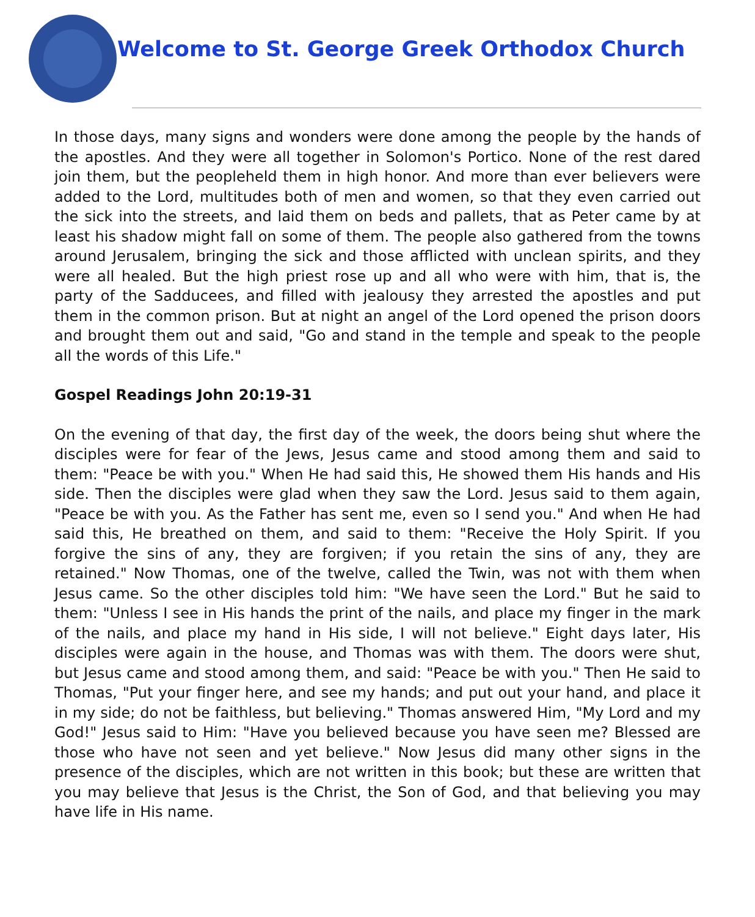Welcome to St. George Greek Orthodox Church
In those days, many signs and wonders were done among the people by the hands of the apostles. And they were all together in Solomon's Portico. None of the rest dared join them, but the peopleheld them in high honor. And more than ever believers were added to the Lord, multitudes both of men and women, so that they even carried out the sick into the streets, and laid them on beds and pallets, that as Peter came by at least his shadow might fall on some of them. The people also gathered from the towns around Jerusalem, bringing the sick and those afflicted with unclean spirits, and they were all healed. But the high priest rose up and all who were with him, that is, the party of the Sadducees, and filled with jealousy they arrested the apostles and put them in the common prison. But at night an angel of the Lord opened the prison doors and brought them out and said, "Go and stand in the temple and speak to the people all the words of this Life."
Gospel Readings John 20:19-31
On the evening of that day, the first day of the week, the doors being shut where the disciples were for fear of the Jews, Jesus came and stood among them and said to them: "Peace be with you." When He had said this, He showed them His hands and His side. Then the disciples were glad when they saw the Lord. Jesus said to them again, "Peace be with you. As the Father has sent me, even so I send you." And when He had said this, He breathed on them, and said to them: "Receive the Holy Spirit. If you forgive the sins of any, they are forgiven; if you retain the sins of any, they are retained." Now Thomas, one of the twelve, called the Twin, was not with them when Jesus came. So the other disciples told him: "We have seen the Lord." But he said to them: "Unless I see in His hands the print of the nails, and place my finger in the mark of the nails, and place my hand in His side, I will not believe." Eight days later, His disciples were again in the house, and Thomas was with them. The doors were shut, but Jesus came and stood among them, and said: "Peace be with you." Then He said to Thomas, "Put your finger here, and see my hands; and put out your hand, and place it in my side; do not be faithless, but believing." Thomas answered Him, "My Lord and my God!" Jesus said to Him: "Have you believed because you have seen me? Blessed are those who have not seen and yet believe." Now Jesus did many other signs in the presence of the disciples, which are not written in this book; but these are written that you may believe that Jesus is the Christ, the Son of God, and that believing you may have life in His name.